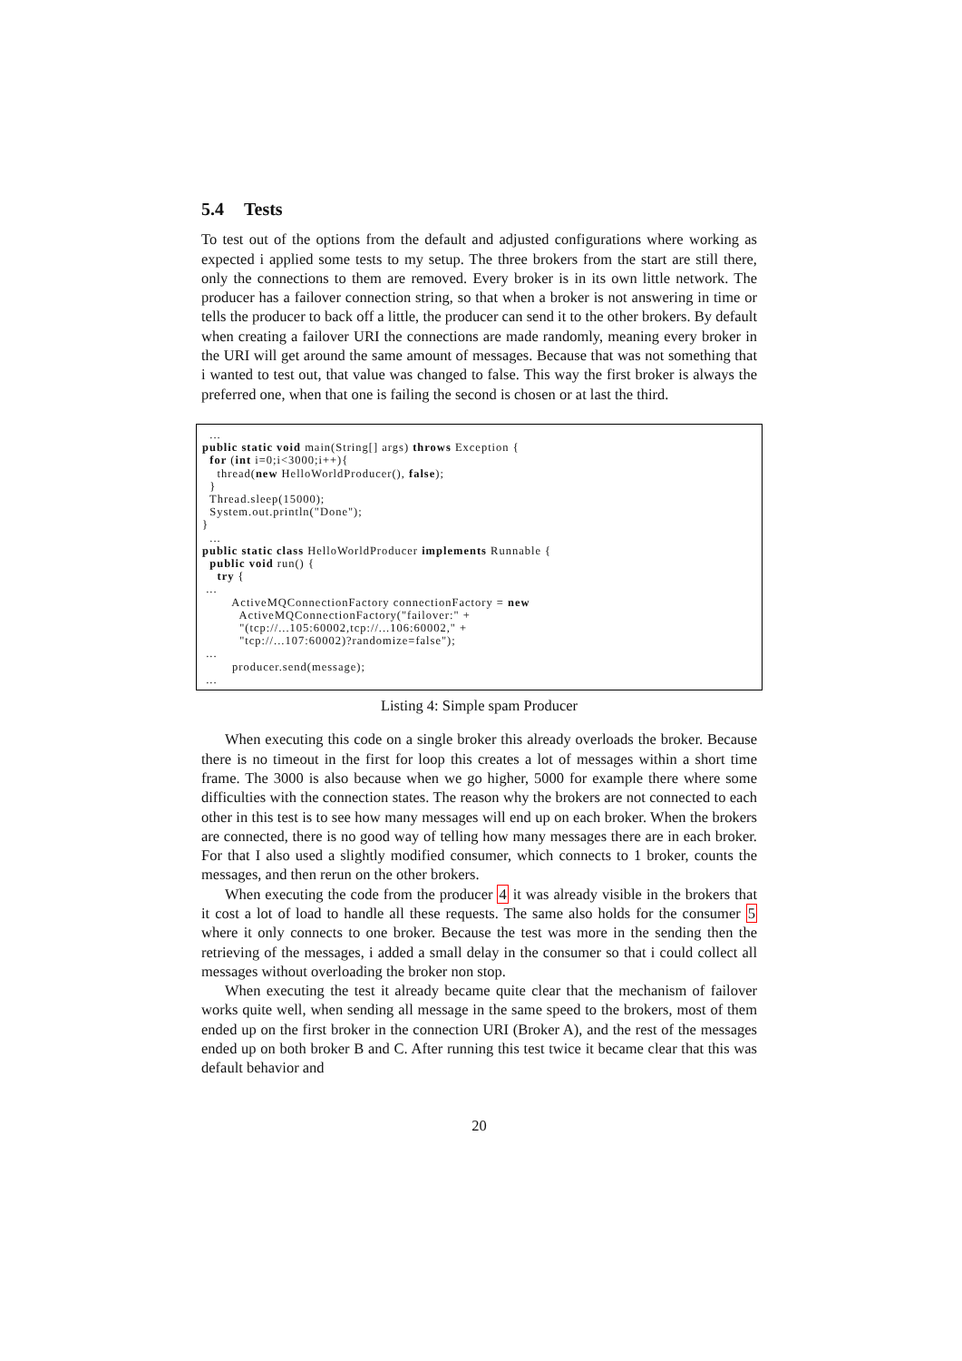5.4 Tests
To test out of the options from the default and adjusted configurations where working as expected i applied some tests to my setup. The three brokers from the start are still there, only the connections to them are removed. Every broker is in its own little network. The producer has a failover connection string, so that when a broker is not answering in time or tells the producer to back off a little, the producer can send it to the other brokers. By default when creating a failover URI the connections are made randomly, meaning every broker in the URI will get around the same amount of messages. Because that was not something that i wanted to test out, that value was changed to false. This way the first broker is always the preferred one, when that one is failing the second is chosen or at last the third.
  ...
public static void main(String[] args) throws Exception {
  for (int i=0;i<3000;i++){
    thread(new HelloWorldProducer(), false);
  }
  Thread.sleep(15000);
  System.out.println("Done");
}
  ...
public static class HelloWorldProducer implements Runnable {
  public void run() {
    try {
 ...
        ActiveMQConnectionFactory connectionFactory = new
          ActiveMQConnectionFactory("failover:" +
          "(tcp://...105:60002,tcp://...106:60002," +
          "tcp://...107:60002)?randomize=false");
 ...
        producer.send(message);
 ...
Listing 4: Simple spam Producer
When executing this code on a single broker this already overloads the broker. Because there is no timeout in the first for loop this creates a lot of messages within a short time frame. The 3000 is also because when we go higher, 5000 for example there where some difficulties with the connection states. The reason why the brokers are not connected to each other in this test is to see how many messages will end up on each broker. When the brokers are connected, there is no good way of telling how many messages there are in each broker. For that I also used a slightly modified consumer, which connects to 1 broker, counts the messages, and then rerun on the other brokers.
When executing the code from the producer 4 it was already visible in the brokers that it cost a lot of load to handle all these requests. The same also holds for the consumer 5 where it only connects to one broker. Because the test was more in the sending then the retrieving of the messages, i added a small delay in the consumer so that i could collect all messages without overloading the broker non stop.
When executing the test it already became quite clear that the mechanism of failover works quite well, when sending all message in the same speed to the brokers, most of them ended up on the first broker in the connection URI (Broker A), and the rest of the messages ended up on both broker B and C. After running this test twice it became clear that this was default behavior and
20